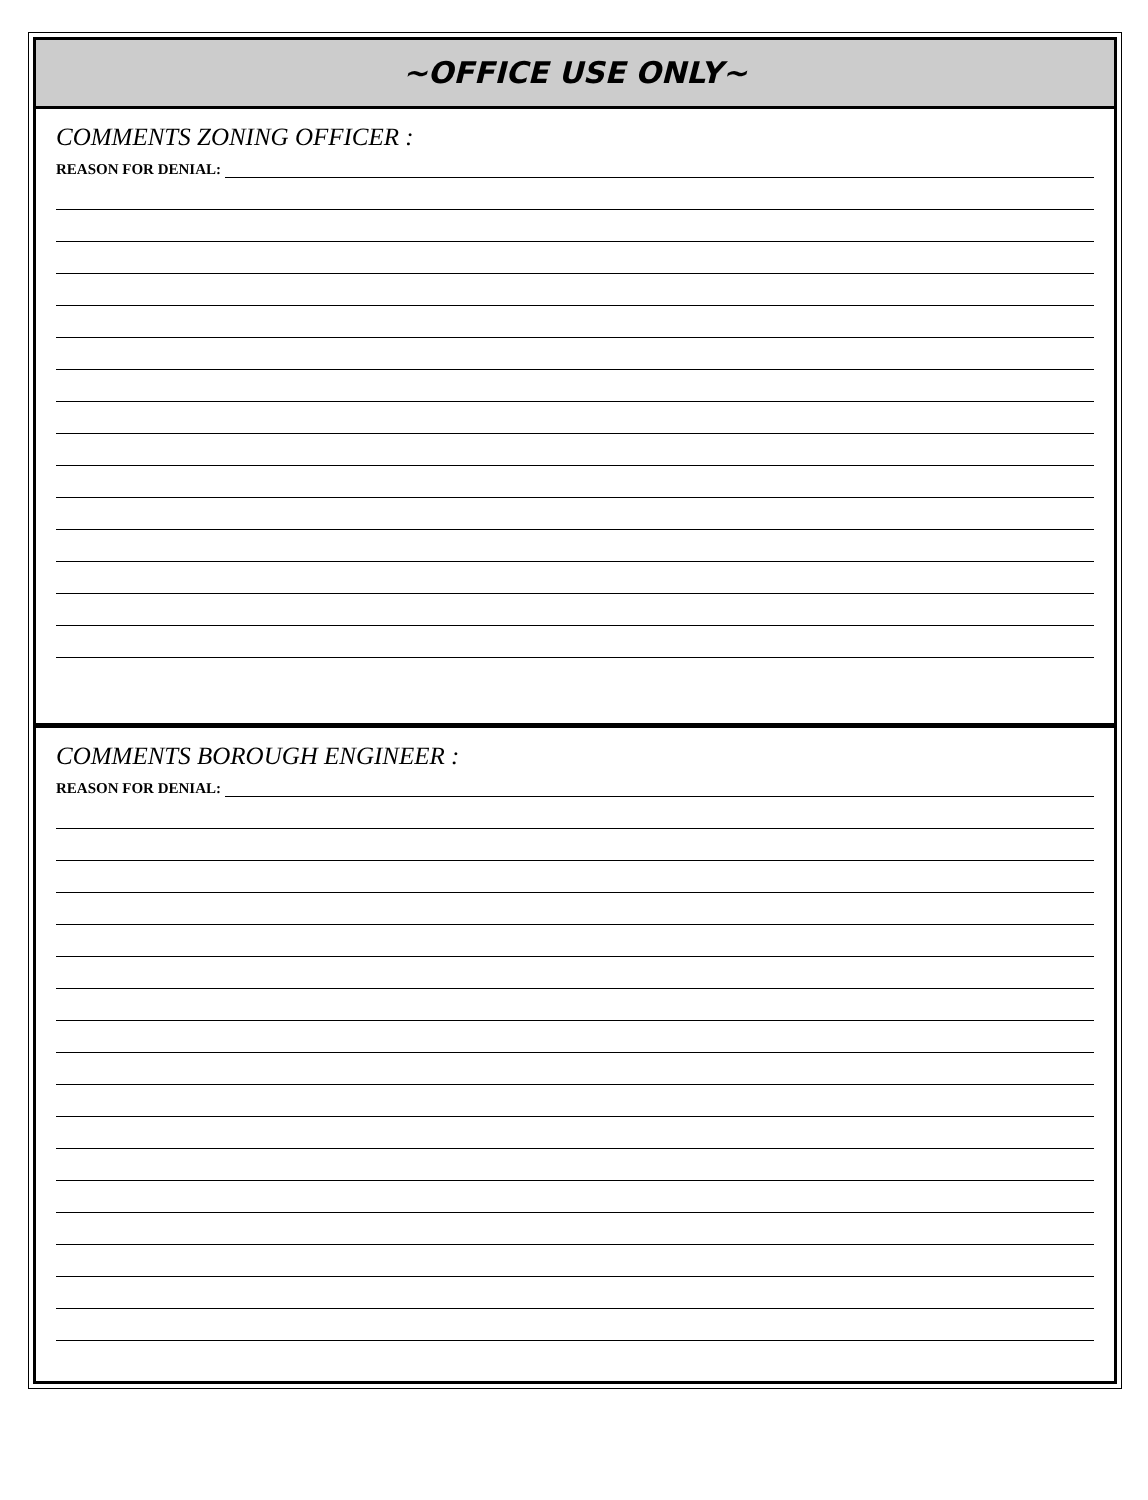~OFFICE USE ONLY~
COMMENTS ZONING OFFICER :
REASON FOR DENIAL:
COMMENTS BOROUGH ENGINEER :
REASON FOR DENIAL: